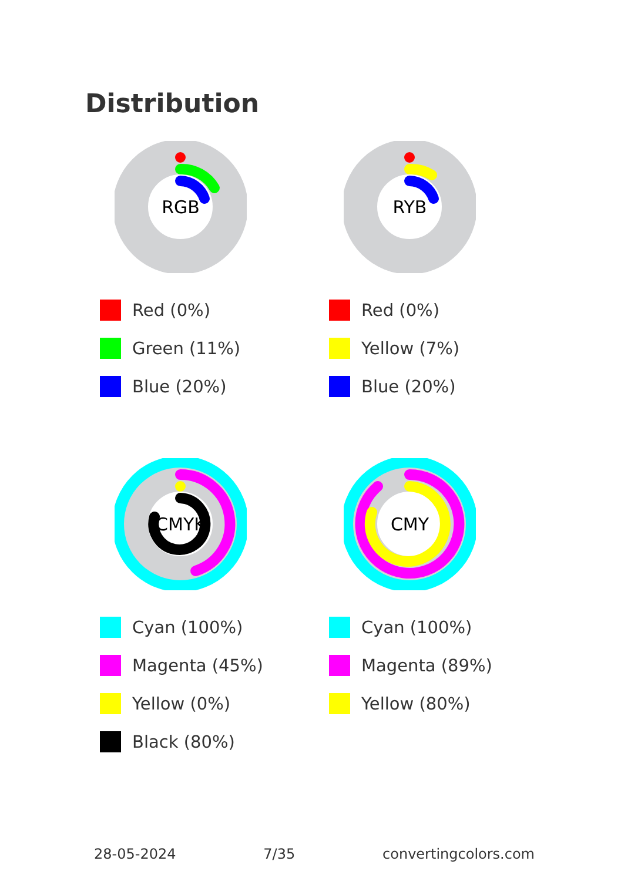Distribution
RGB
Red (0%)
Green (11%)
Blue (20%)
RYB
Red (0%)
Yellow (7%)
Blue (20%)
CMYK
Cyan (100%)
Magenta (45%)
Yellow (0%)
Black (80%)
CMY
Cyan (100%)
Magenta (89%)
Yellow (80%)
28-05-2024 7/35 convertingcolors.com